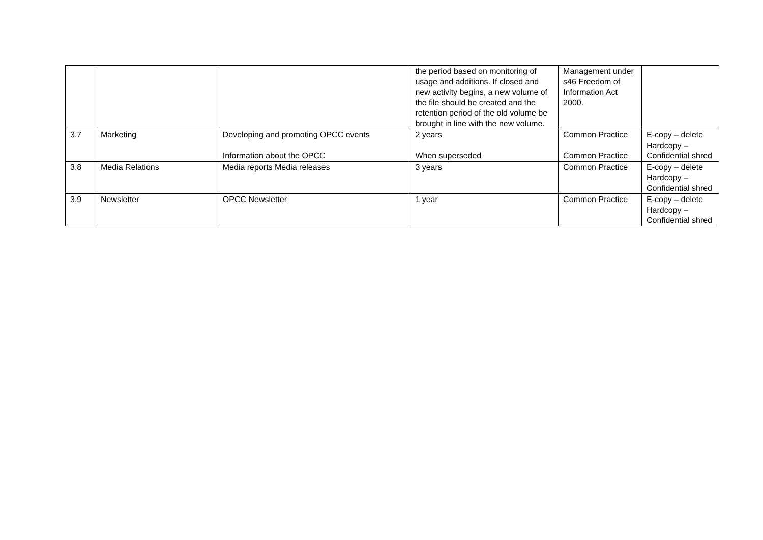| | | | the period based on monitoring of usage and additions. If closed and new activity begins, a new volume of the file should be created and the retention period of the old volume be brought in line with the new volume. | Management under s46 Freedom of Information Act 2000. | |
| 3.7 | Marketing | Developing and promoting OPCC events Information about the OPCC | 2 years When superseded | Common Practice Common Practice | E-copy – delete Hardcopy – Confidential shred |
| 3.8 | Media Relations | Media reports Media releases | 3 years | Common Practice | E-copy – delete Hardcopy – Confidential shred |
| 3.9 | Newsletter | OPCC Newsletter | 1 year | Common Practice | E-copy – delete Hardcopy – Confidential shred |